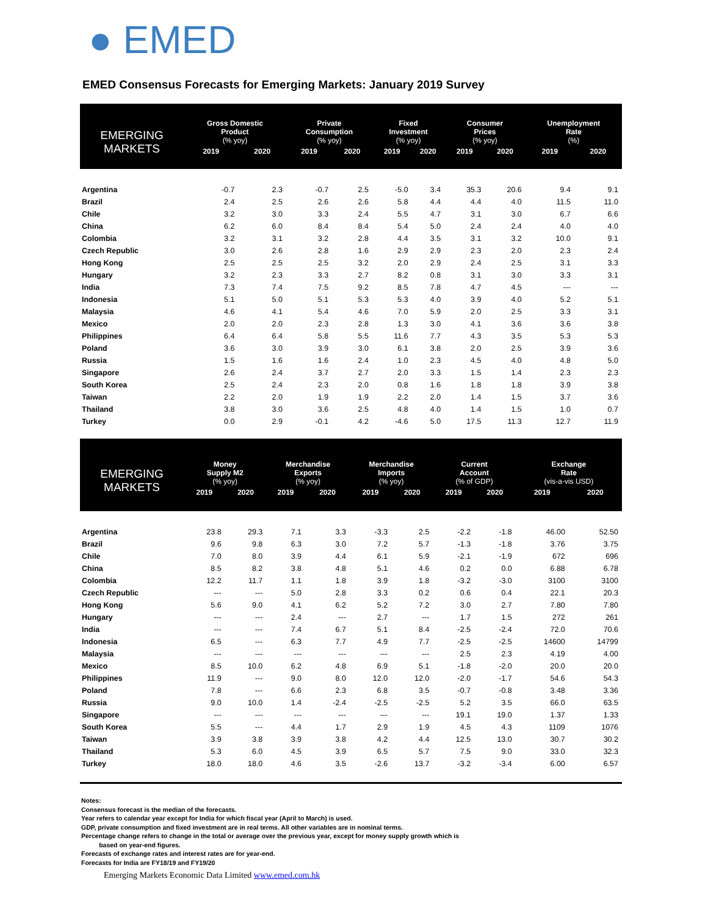● EMED
EMED Consensus Forecasts for Emerging Markets: January 2019 Survey
| EMERGING MARKETS | Gross Domestic Product (% yoy) | | Private Consumption (% yoy) | | Fixed Investment (% yoy) | | Consumer Prices (% yoy) | | Unemployment Rate (%) | |
| --- | --- | --- | --- | --- | --- | --- | --- | --- | --- | --- |
| | 2019 | 2020 | 2019 | 2020 | 2019 | 2020 | 2019 | 2020 | 2019 | 2020 |
| Argentina | -0.7 | 2.3 | -0.7 | 2.5 | -5.0 | 3.4 | 35.3 | 20.6 | 9.4 | 9.1 |
| Brazil | 2.4 | 2.5 | 2.6 | 2.6 | 5.8 | 4.4 | 4.4 | 4.0 | 11.5 | 11.0 |
| Chile | 3.2 | 3.0 | 3.3 | 2.4 | 5.5 | 4.7 | 3.1 | 3.0 | 6.7 | 6.6 |
| China | 6.2 | 6.0 | 8.4 | 8.4 | 5.4 | 5.0 | 2.4 | 2.4 | 4.0 | 4.0 |
| Colombia | 3.2 | 3.1 | 3.2 | 2.8 | 4.4 | 3.5 | 3.1 | 3.2 | 10.0 | 9.1 |
| Czech Republic | 3.0 | 2.6 | 2.8 | 1.6 | 2.9 | 2.9 | 2.3 | 2.0 | 2.3 | 2.4 |
| Hong Kong | 2.5 | 2.5 | 2.5 | 3.2 | 2.0 | 2.9 | 2.4 | 2.5 | 3.1 | 3.3 |
| Hungary | 3.2 | 2.3 | 3.3 | 2.7 | 8.2 | 0.8 | 3.1 | 3.0 | 3.3 | 3.1 |
| India | 7.3 | 7.4 | 7.5 | 9.2 | 8.5 | 7.8 | 4.7 | 4.5 | --- | --- |
| Indonesia | 5.1 | 5.0 | 5.1 | 5.3 | 5.3 | 4.0 | 3.9 | 4.0 | 5.2 | 5.1 |
| Malaysia | 4.6 | 4.1 | 5.4 | 4.6 | 7.0 | 5.9 | 2.0 | 2.5 | 3.3 | 3.1 |
| Mexico | 2.0 | 2.0 | 2.3 | 2.8 | 1.3 | 3.0 | 4.1 | 3.6 | 3.6 | 3.8 |
| Philippines | 6.4 | 6.4 | 5.8 | 5.5 | 11.6 | 7.7 | 4.3 | 3.5 | 5.3 | 5.3 |
| Poland | 3.6 | 3.0 | 3.9 | 3.0 | 6.1 | 3.8 | 2.0 | 2.5 | 3.9 | 3.6 |
| Russia | 1.5 | 1.6 | 1.6 | 2.4 | 1.0 | 2.3 | 4.5 | 4.0 | 4.8 | 5.0 |
| Singapore | 2.6 | 2.4 | 3.7 | 2.7 | 2.0 | 3.3 | 1.5 | 1.4 | 2.3 | 2.3 |
| South Korea | 2.5 | 2.4 | 2.3 | 2.0 | 0.8 | 1.6 | 1.8 | 1.8 | 3.9 | 3.8 |
| Taiwan | 2.2 | 2.0 | 1.9 | 1.9 | 2.2 | 2.0 | 1.4 | 1.5 | 3.7 | 3.6 |
| Thailand | 3.8 | 3.0 | 3.6 | 2.5 | 4.8 | 4.0 | 1.4 | 1.5 | 1.0 | 0.7 |
| Turkey | 0.0 | 2.9 | -0.1 | 4.2 | -4.6 | 5.0 | 17.5 | 11.3 | 12.7 | 11.9 |
| EMERGING MARKETS | Money Supply M2 (% yoy) | | Merchandise Exports (% yoy) | | Merchandise Imports (% yoy) | | Current Account (% of GDP) | | Exchange Rate (vis-a-vis USD) | |
| --- | --- | --- | --- | --- | --- | --- | --- | --- | --- | --- |
| | 2019 | 2020 | 2019 | 2020 | 2019 | 2020 | 2019 | 2020 | 2019 | 2020 |
| Argentina | 23.8 | 29.3 | 7.1 | 3.3 | -3.3 | 2.5 | -2.2 | -1.8 | 46.00 | 52.50 |
| Brazil | 9.6 | 9.8 | 6.3 | 3.0 | 7.2 | 5.7 | -1.3 | -1.8 | 3.76 | 3.75 |
| Chile | 7.0 | 8.0 | 3.9 | 4.4 | 6.1 | 5.9 | -2.1 | -1.9 | 672 | 696 |
| China | 8.5 | 8.2 | 3.8 | 4.8 | 5.1 | 4.6 | 0.2 | 0.0 | 6.88 | 6.78 |
| Colombia | 12.2 | 11.7 | 1.1 | 1.8 | 3.9 | 1.8 | -3.2 | -3.0 | 3100 | 3100 |
| Czech Republic | --- | --- | 5.0 | 2.8 | 3.3 | 0.2 | 0.6 | 0.4 | 22.1 | 20.3 |
| Hong Kong | 5.6 | 9.0 | 4.1 | 6.2 | 5.2 | 7.2 | 3.0 | 2.7 | 7.80 | 7.80 |
| Hungary | --- | --- | 2.4 | --- | 2.7 | --- | 1.7 | 1.5 | 272 | 261 |
| India | --- | --- | 7.4 | 6.7 | 5.1 | 8.4 | -2.5 | -2.4 | 72.0 | 70.6 |
| Indonesia | 6.5 | --- | 6.3 | 7.7 | 4.9 | 7.7 | -2.5 | -2.5 | 14600 | 14799 |
| Malaysia | --- | --- | --- | --- | --- | --- | 2.5 | 2.3 | 4.19 | 4.00 |
| Mexico | 8.5 | 10.0 | 6.2 | 4.8 | 6.9 | 5.1 | -1.8 | -2.0 | 20.0 | 20.0 |
| Philippines | 11.9 | --- | 9.0 | 8.0 | 12.0 | 12.0 | -2.0 | -1.7 | 54.6 | 54.3 |
| Poland | 7.8 | --- | 6.6 | 2.3 | 6.8 | 3.5 | -0.7 | -0.8 | 3.48 | 3.36 |
| Russia | 9.0 | 10.0 | 1.4 | -2.4 | -2.5 | -2.5 | 5.2 | 3.5 | 66.0 | 63.5 |
| Singapore | --- | --- | --- | --- | --- | --- | 19.1 | 19.0 | 1.37 | 1.33 |
| South Korea | 5.5 | --- | 4.4 | 1.7 | 2.9 | 1.9 | 4.5 | 4.3 | 1109 | 1076 |
| Taiwan | 3.9 | 3.8 | 3.9 | 3.8 | 4.2 | 4.4 | 12.5 | 13.0 | 30.7 | 30.2 |
| Thailand | 5.3 | 6.0 | 4.5 | 3.9 | 6.5 | 5.7 | 7.5 | 9.0 | 33.0 | 32.3 |
| Turkey | 18.0 | 18.0 | 4.6 | 3.5 | -2.6 | 13.7 | -3.2 | -3.4 | 6.00 | 6.57 |
Notes:
Consensus forecast is the median of the forecasts.
Year refers to calendar year except for India for which fiscal year (April to March) is used.
GDP, private consumption and fixed investment are in real terms. All other variables are in nominal terms.
Percentage change refers to change in the total or average over the previous year, except for money supply growth which is
based on year-end figures.
Forecasts of exchange rates and interest rates are for year-end.
Forecasts for India are FY18/19 and FY19/20
Emerging Markets Economic Data Limited www.emed.com.hk